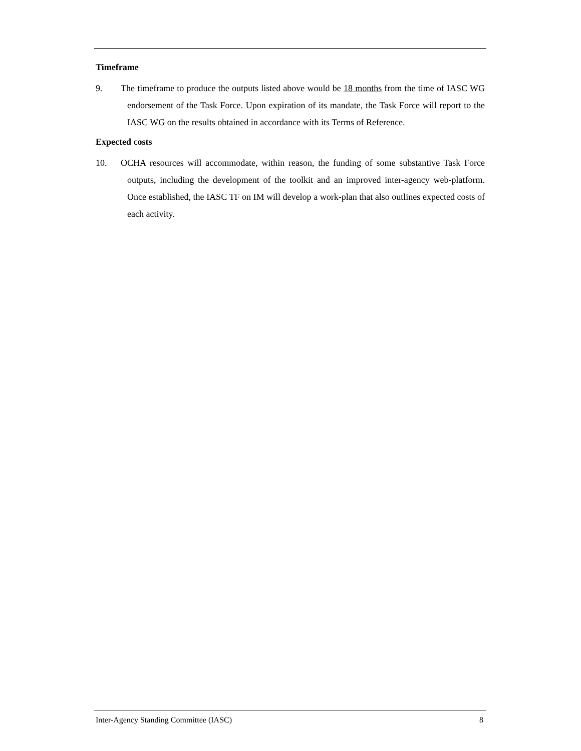Timeframe
9. The timeframe to produce the outputs listed above would be 18 months from the time of IASC WG endorsement of the Task Force. Upon expiration of its mandate, the Task Force will report to the IASC WG on the results obtained in accordance with its Terms of Reference.
Expected costs
10. OCHA resources will accommodate, within reason, the funding of some substantive Task Force outputs, including the development of the toolkit and an improved inter-agency web-platform. Once established, the IASC TF on IM will develop a work-plan that also outlines expected costs of each activity.
Inter-Agency Standing Committee (IASC) 8